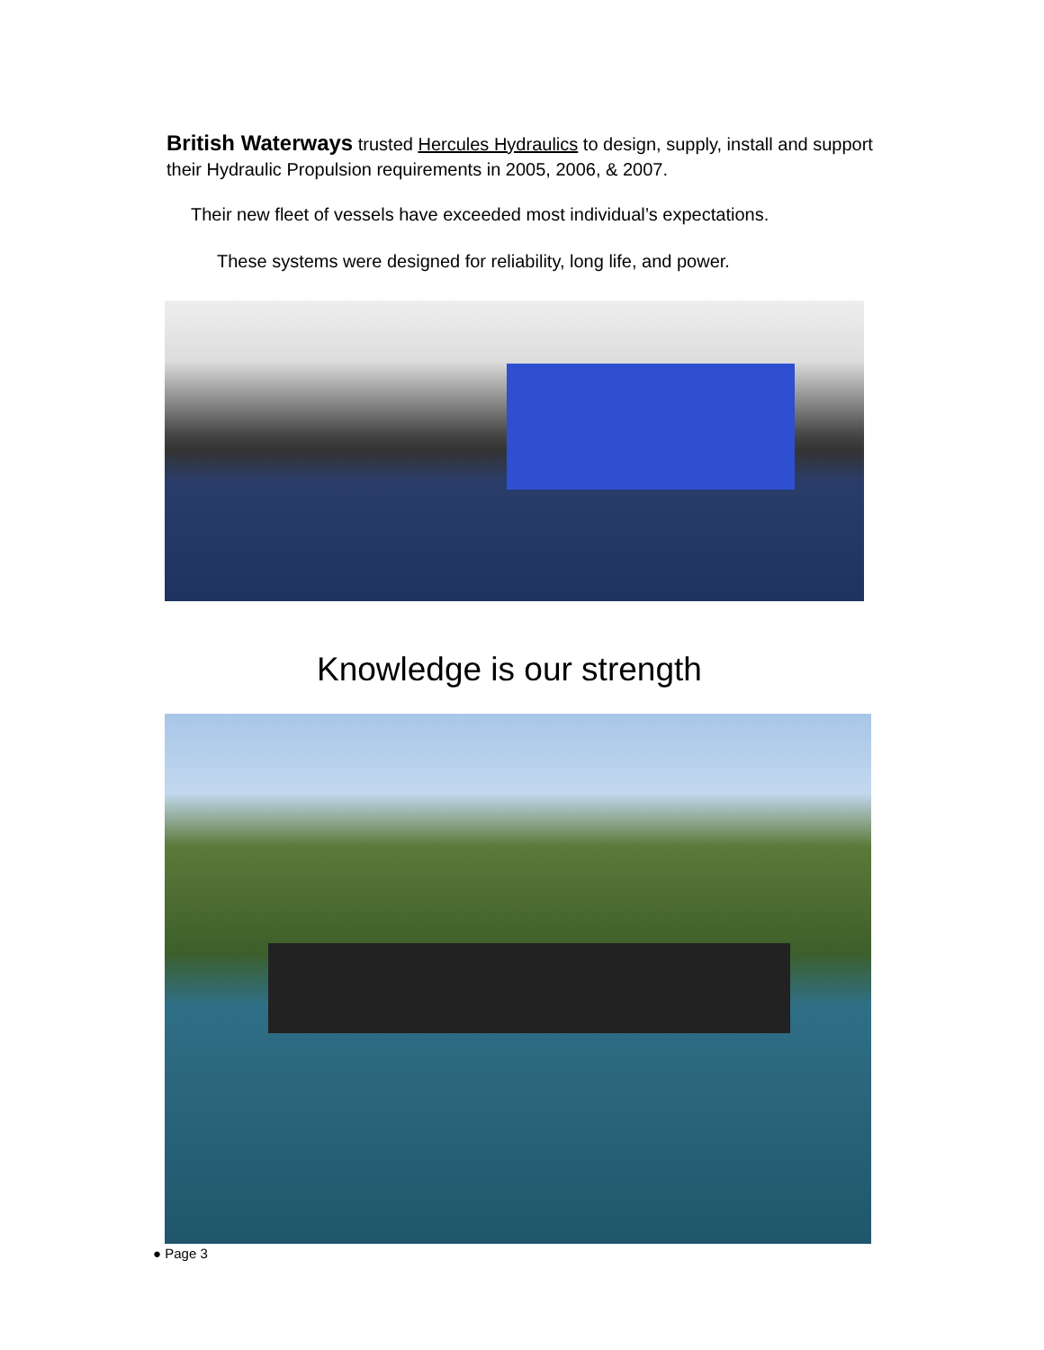British Waterways trusted Hercules Hydraulics to design, supply, install and support their Hydraulic Propulsion requirements in 2005, 2006, & 2007.
Their new fleet of vessels have exceeded most individual’s expectations.
These systems were designed for reliability, long life, and power.
Knowledge is our strength
● Page 3